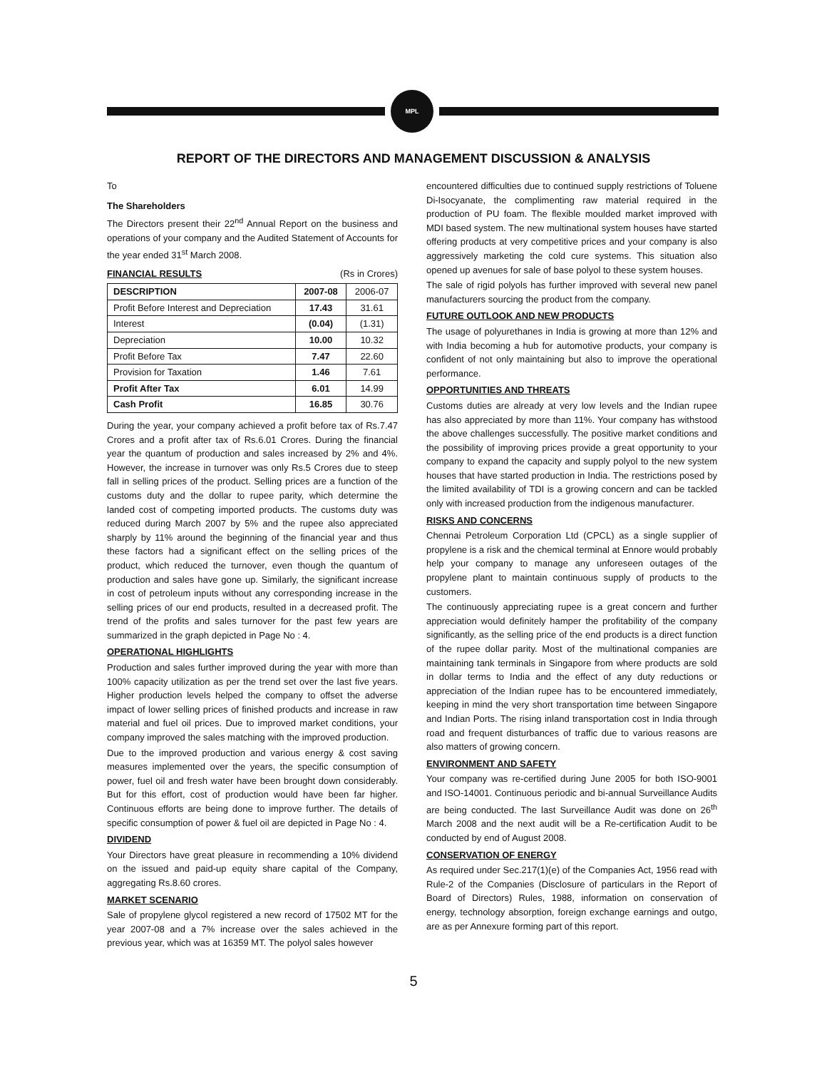MPL
REPORT OF THE DIRECTORS AND MANAGEMENT DISCUSSION & ANALYSIS
To
The Shareholders
The Directors present their 22<sup>nd</sup> Annual Report on the business and operations of your company and the Audited Statement of Accounts for the year ended 31<sup>st</sup> March 2008.
FINANCIAL RESULTS (Rs in Crores)
| DESCRIPTION | 2007-08 | 2006-07 |
| --- | --- | --- |
| Profit Before Interest and Depreciation | 17.43 | 31.61 |
| Interest | (0.04) | (1.31) |
| Depreciation | 10.00 | 10.32 |
| Profit Before Tax | 7.47 | 22.60 |
| Provision for Taxation | 1.46 | 7.61 |
| Profit After Tax | 6.01 | 14.99 |
| Cash Profit | 16.85 | 30.76 |
During the year, your company achieved a profit before tax of Rs.7.47 Crores and a profit after tax of Rs.6.01 Crores. During the financial year the quantum of production and sales increased by 2% and 4%. However, the increase in turnover was only Rs.5 Crores due to steep fall in selling prices of the product. Selling prices are a function of the customs duty and the dollar to rupee parity, which determine the landed cost of competing imported products. The customs duty was reduced during March 2007 by 5% and the rupee also appreciated sharply by 11% around the beginning of the financial year and thus these factors had a significant effect on the selling prices of the product, which reduced the turnover, even though the quantum of production and sales have gone up. Similarly, the significant increase in cost of petroleum inputs without any corresponding increase in the selling prices of our end products, resulted in a decreased profit. The trend of the profits and sales turnover for the past few years are summarized in the graph depicted in Page No : 4.
OPERATIONAL HIGHLIGHTS
Production and sales further improved during the year with more than 100% capacity utilization as per the trend set over the last five years. Higher production levels helped the company to offset the adverse impact of lower selling prices of finished products and increase in raw material and fuel oil prices. Due to improved market conditions, your company improved the sales matching with the improved production.
Due to the improved production and various energy & cost saving measures implemented over the years, the specific consumption of power, fuel oil and fresh water have been brought down considerably. But for this effort, cost of production would have been far higher. Continuous efforts are being done to improve further. The details of specific consumption of power & fuel oil are depicted in Page No : 4.
DIVIDEND
Your Directors have great pleasure in recommending a 10% dividend on the issued and paid-up equity share capital of the Company, aggregating Rs.8.60 crores.
MARKET SCENARIO
Sale of propylene glycol registered a new record of 17502 MT for the year 2007-08 and a 7% increase over the sales achieved in the previous year, which was at 16359 MT. The polyol sales however
encountered difficulties due to continued supply restrictions of Toluene Di-Isocyanate, the complimenting raw material required in the production of PU foam. The flexible moulded market improved with MDI based system. The new multinational system houses have started offering products at very competitive prices and your company is also aggressively marketing the cold cure systems. This situation also opened up avenues for sale of base polyol to these system houses.
The sale of rigid polyols has further improved with several new panel manufacturers sourcing the product from the company.
FUTURE OUTLOOK AND NEW PRODUCTS
The usage of polyurethanes in India is growing at more than 12% and with India becoming a hub for automotive products, your company is confident of not only maintaining but also to improve the operational performance.
OPPORTUNITIES AND THREATS
Customs duties are already at very low levels and the Indian rupee has also appreciated by more than 11%. Your company has withstood the above challenges successfully. The positive market conditions and the possibility of improving prices provide a great opportunity to your company to expand the capacity and supply polyol to the new system houses that have started production in India. The restrictions posed by the limited availability of TDI is a growing concern and can be tackled only with increased production from the indigenous manufacturer.
RISKS AND CONCERNS
Chennai Petroleum Corporation Ltd (CPCL) as a single supplier of propylene is a risk and the chemical terminal at Ennore would probably help your company to manage any unforeseen outages of the propylene plant to maintain continuous supply of products to the customers.
The continuously appreciating rupee is a great concern and further appreciation would definitely hamper the profitability of the company significantly, as the selling price of the end products is a direct function of the rupee dollar parity. Most of the multinational companies are maintaining tank terminals in Singapore from where products are sold in dollar terms to India and the effect of any duty reductions or appreciation of the Indian rupee has to be encountered immediately, keeping in mind the very short transportation time between Singapore and Indian Ports. The rising inland transportation cost in India through road and frequent disturbances of traffic due to various reasons are also matters of growing concern.
ENVIRONMENT AND SAFETY
Your company was re-certified during June 2005 for both ISO-9001 and ISO-14001. Continuous periodic and bi-annual Surveillance Audits are being conducted. The last Surveillance Audit was done on 26<sup>th</sup> March 2008 and the next audit will be a Re-certification Audit to be conducted by end of August 2008.
CONSERVATION OF ENERGY
As required under Sec.217(1)(e) of the Companies Act, 1956 read with Rule-2 of the Companies (Disclosure of particulars in the Report of Board of Directors) Rules, 1988, information on conservation of energy, technology absorption, foreign exchange earnings and outgo, are as per Annexure forming part of this report.
5